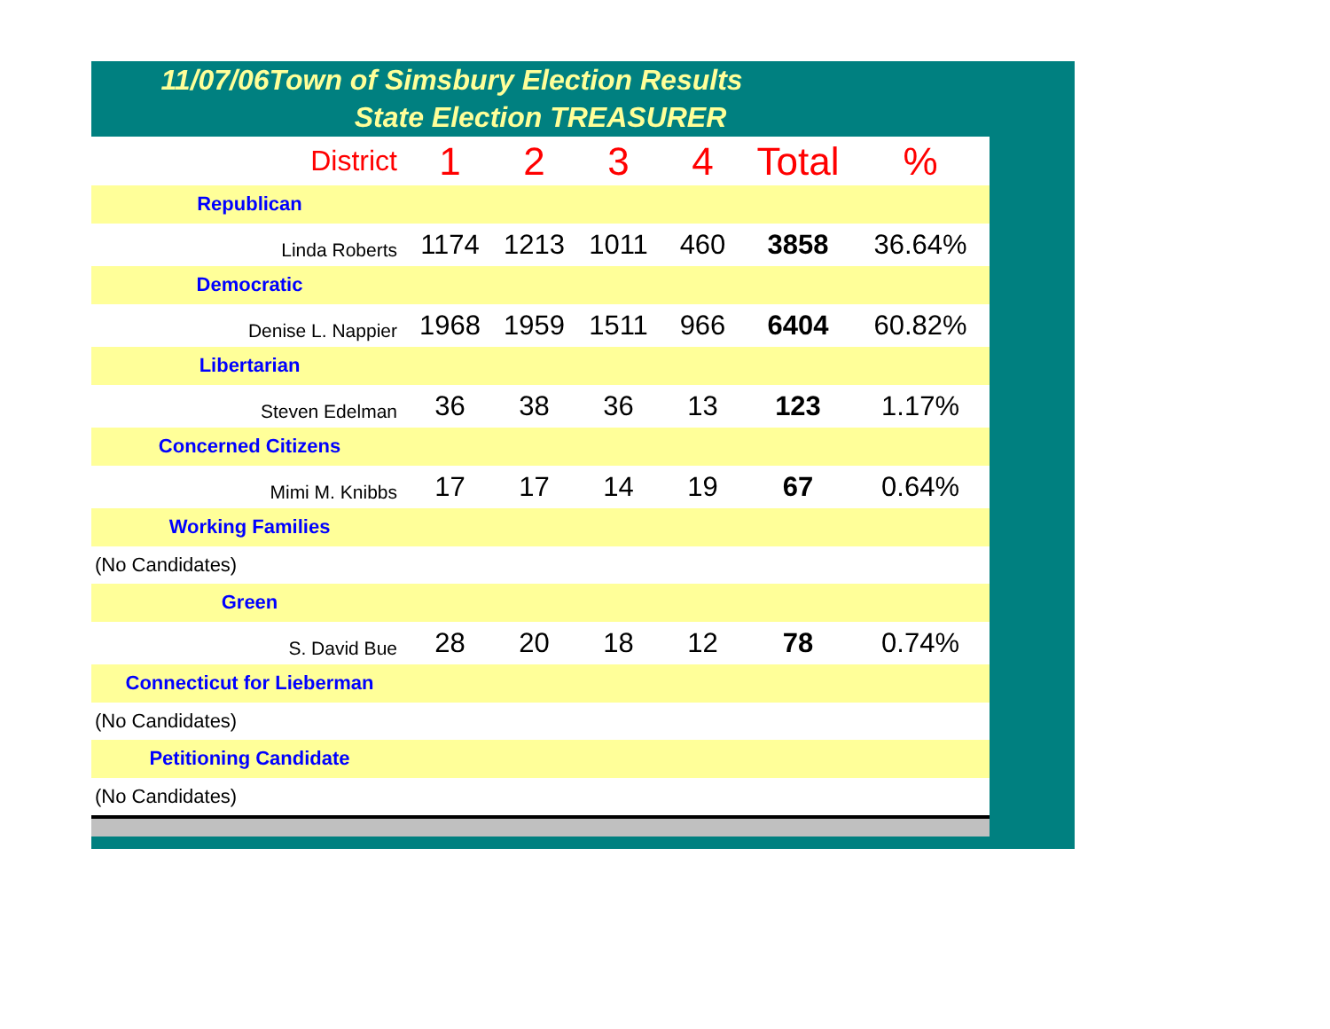11/07/06Town of Simsbury Election Results
State Election TREASURER
| District | 1 | 2 | 3 | 4 | Total | % |
| --- | --- | --- | --- | --- | --- | --- |
| Republican | | | | | | |
| Linda Roberts | 1174 | 1213 | 1011 | 460 | 3858 | 36.64% |
| Democratic | | | | | | |
| Denise L. Nappier | 1968 | 1959 | 1511 | 966 | 6404 | 60.82% |
| Libertarian | | | | | | |
| Steven Edelman | 36 | 38 | 36 | 13 | 123 | 1.17% |
| Concerned Citizens | | | | | | |
| Mimi M. Knibbs | 17 | 17 | 14 | 19 | 67 | 0.64% |
| Working Families | | | | | | |
| (No Candidates) | | | | | | |
| Green | | | | | | |
| S. David Bue | 28 | 20 | 18 | 12 | 78 | 0.74% |
| Connecticut for Lieberman | | | | | | |
| (No Candidates) | | | | | | |
| Petitioning Candidate | | | | | | |
| (No Candidates) | | | | | | |